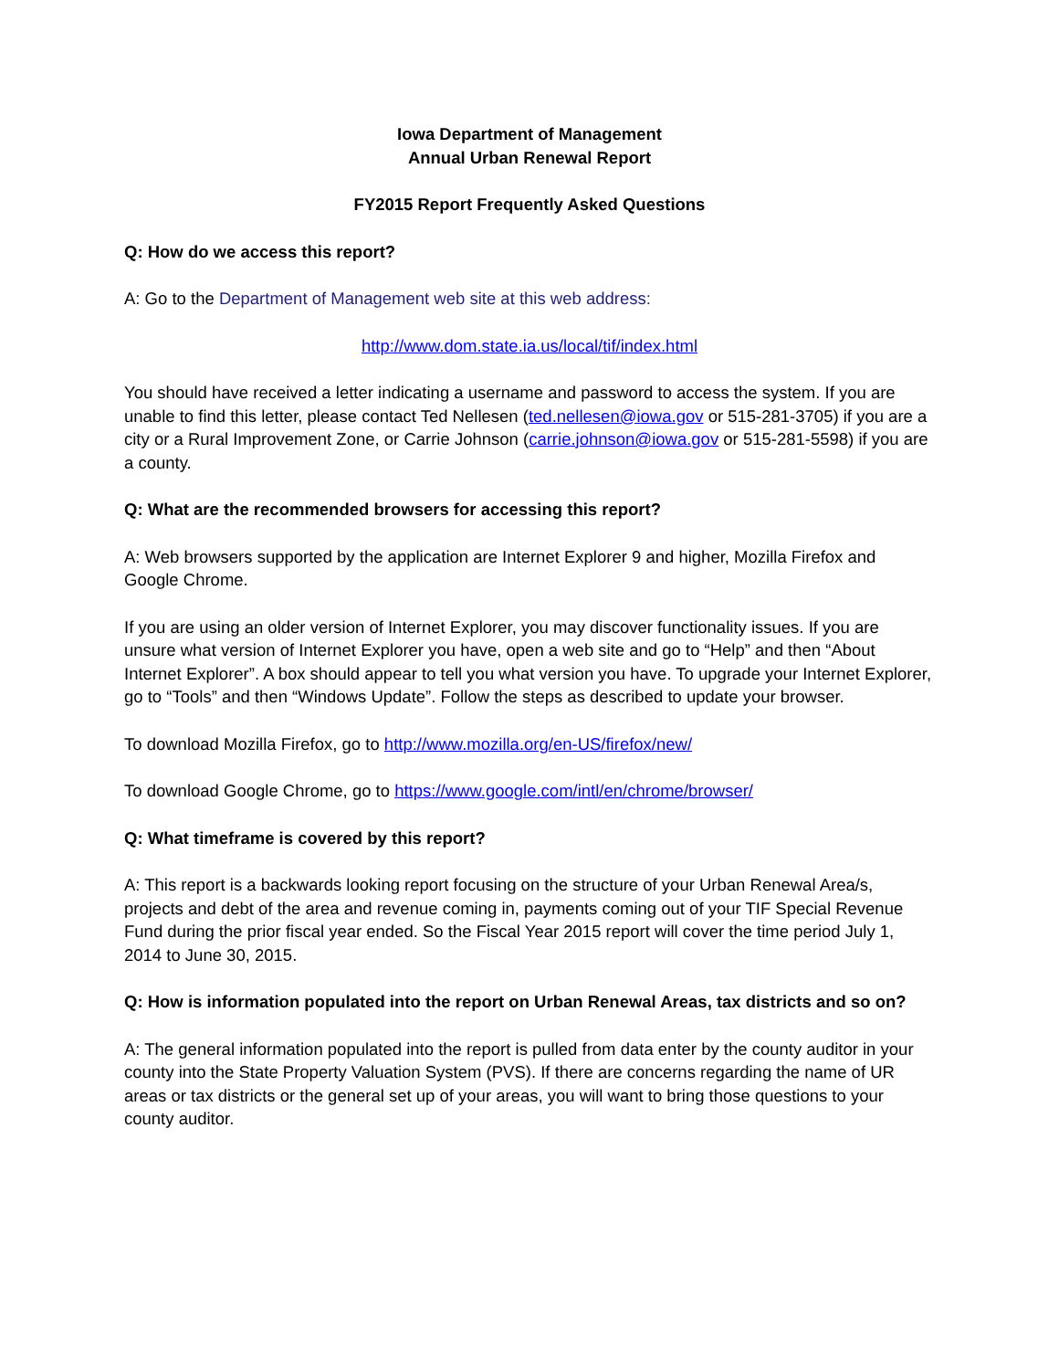Iowa Department of Management
Annual Urban Renewal Report
FY2015 Report Frequently Asked Questions
Q: How do we access this report?
A: Go to the Department of Management web site at this web address:
http://www.dom.state.ia.us/local/tif/index.html
You should have received a letter indicating a username and password to access the system. If you are unable to find this letter, please contact Ted Nellesen (ted.nellesen@iowa.gov or 515-281-3705) if you are a city or a Rural Improvement Zone, or Carrie Johnson (carrie.johnson@iowa.gov or 515-281-5598) if you are a county.
Q: What are the recommended browsers for accessing this report?
A: Web browsers supported by the application are Internet Explorer 9 and higher, Mozilla Firefox and Google Chrome.
If you are using an older version of Internet Explorer, you may discover functionality issues. If you are unsure what version of Internet Explorer you have, open a web site and go to “Help” and then “About Internet Explorer”. A box should appear to tell you what version you have. To upgrade your Internet Explorer, go to “Tools” and then “Windows Update”. Follow the steps as described to update your browser.
To download Mozilla Firefox, go to http://www.mozilla.org/en-US/firefox/new/
To download Google Chrome, go to https://www.google.com/intl/en/chrome/browser/
Q: What timeframe is covered by this report?
A: This report is a backwards looking report focusing on the structure of your Urban Renewal Area/s, projects and debt of the area and revenue coming in, payments coming out of your TIF Special Revenue Fund during the prior fiscal year ended. So the Fiscal Year 2015 report will cover the time period July 1, 2014 to June 30, 2015.
Q: How is information populated into the report on Urban Renewal Areas, tax districts and so on?
A: The general information populated into the report is pulled from data enter by the county auditor in your county into the State Property Valuation System (PVS). If there are concerns regarding the name of UR areas or tax districts or the general set up of your areas, you will want to bring those questions to your county auditor.